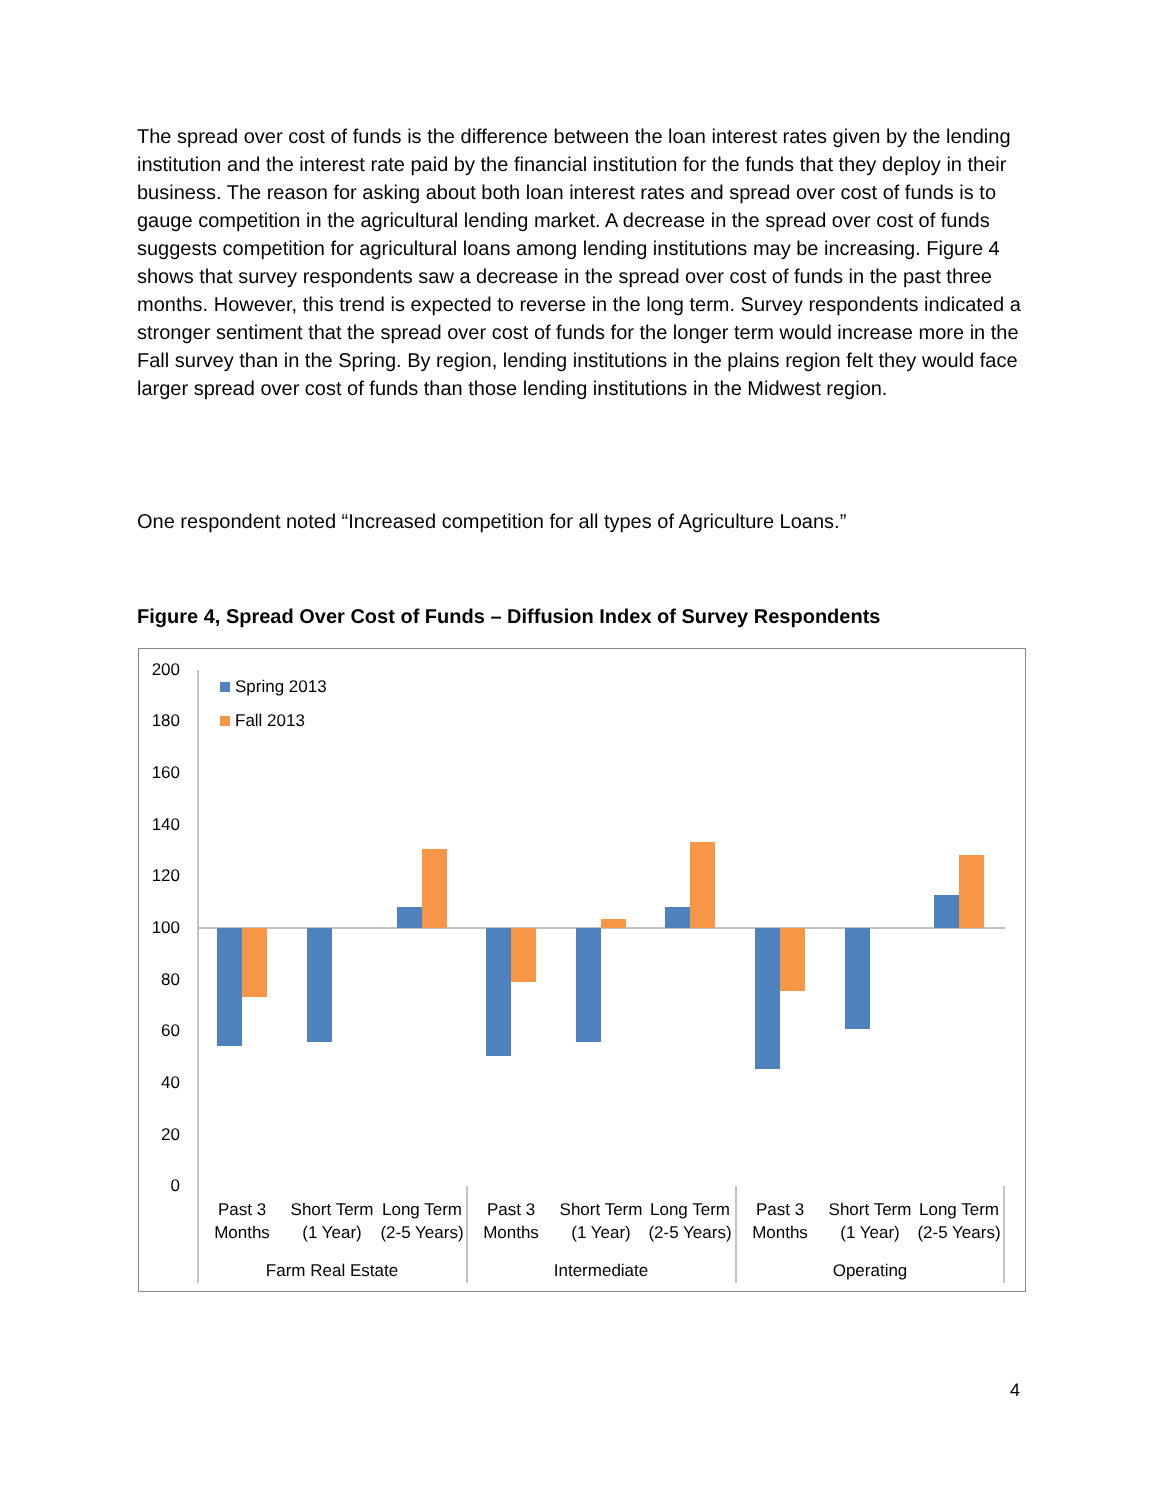The spread over cost of funds is the difference between the loan interest rates given by the lending institution and the interest rate paid by the financial institution for the funds that they deploy in their business. The reason for asking about both loan interest rates and spread over cost of funds is to gauge competition in the agricultural lending market. A decrease in the spread over cost of funds suggests competition for agricultural loans among lending institutions may be increasing. Figure 4 shows that survey respondents saw a decrease in the spread over cost of funds in the past three months. However, this trend is expected to reverse in the long term. Survey respondents indicated a stronger sentiment that the spread over cost of funds for the longer term would increase more in the Fall survey than in the Spring. By region, lending institutions in the plains region felt they would face larger spread over cost of funds than those lending institutions in the Midwest region.
One respondent noted “Increased competition for all types of Agriculture Loans.”
Figure 4, Spread Over Cost of Funds – Diffusion Index of Survey Respondents
200
180
160
140
120
100
80
60
40
20
0
Spring 2013
Fall 2013
Past 3
Months
Short Term
(1 Year)
Long Term
(2-5 Years)
Past 3
Months
Short Term
(1 Year)
Long Term
(2-5 Years)
Past 3
Months
Short Term
(1 Year)
Long Term
(2-5 Years)
Farm Real Estate
Intermediate
Operating
4